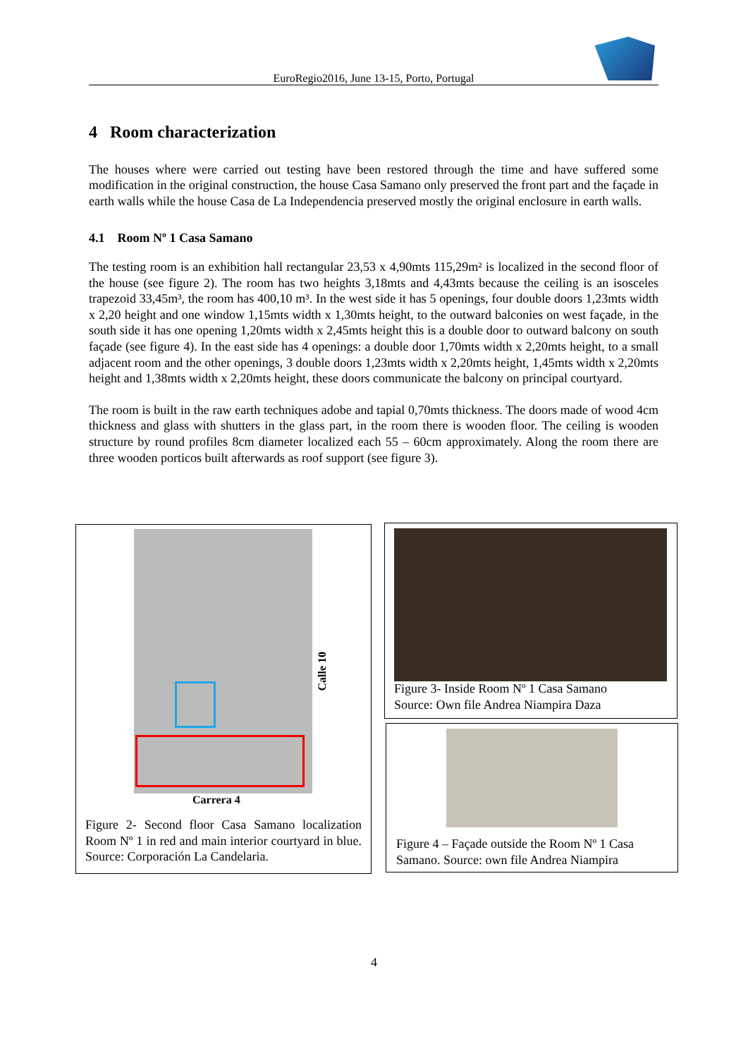EuroRegio2016, June 13-15, Porto, Portugal
4 Room characterization
The houses where were carried out testing have been restored through the time and have suffered some modification in the original construction, the house Casa Samano only preserved the front part and the façade in earth walls while the house Casa de La Independencia preserved mostly the original enclosure in earth walls.
4.1 Room Nº 1 Casa Samano
The testing room is an exhibition hall rectangular 23,53 x 4,90mts 115,29m² is localized in the second floor of the house (see figure 2). The room has two heights 3,18mts and 4,43mts because the ceiling is an isosceles trapezoid 33,45m³, the room has 400,10 m³. In the west side it has 5 openings, four double doors 1,23mts width x 2,20 height and one window 1,15mts width x 1,30mts height, to the outward balconies on west façade, in the south side it has one opening 1,20mts width x 2,45mts height this is a double door to outward balcony on south façade (see figure 4). In the east side has 4 openings: a double door 1,70mts width x 2,20mts height, to a small adjacent room and the other openings, 3 double doors 1,23mts width x 2,20mts height, 1,45mts width x 2,20mts height and 1,38mts width x 2,20mts height, these doors communicate the balcony on principal courtyard.
The room is built in the raw earth techniques adobe and tapial 0,70mts thickness. The doors made of wood 4cm thickness and glass with shutters in the glass part, in the room there is wooden floor. The ceiling is wooden structure by round profiles 8cm diameter localized each 55 – 60cm approximately. Along the room there are three wooden porticos built afterwards as roof support (see figure 3).
Calle 10
Carrera 4
Figure 2- Second floor Casa Samano localization Room Nº 1 in red and main interior courtyard in blue. Source: Corporación La Candelaria.
Figure 3- Inside Room Nº 1 Casa Samano
Source: Own file Andrea Niampira Daza
Figure 4 – Façade outside the Room Nº 1 Casa
Samano. Source: own file Andrea Niampira
4